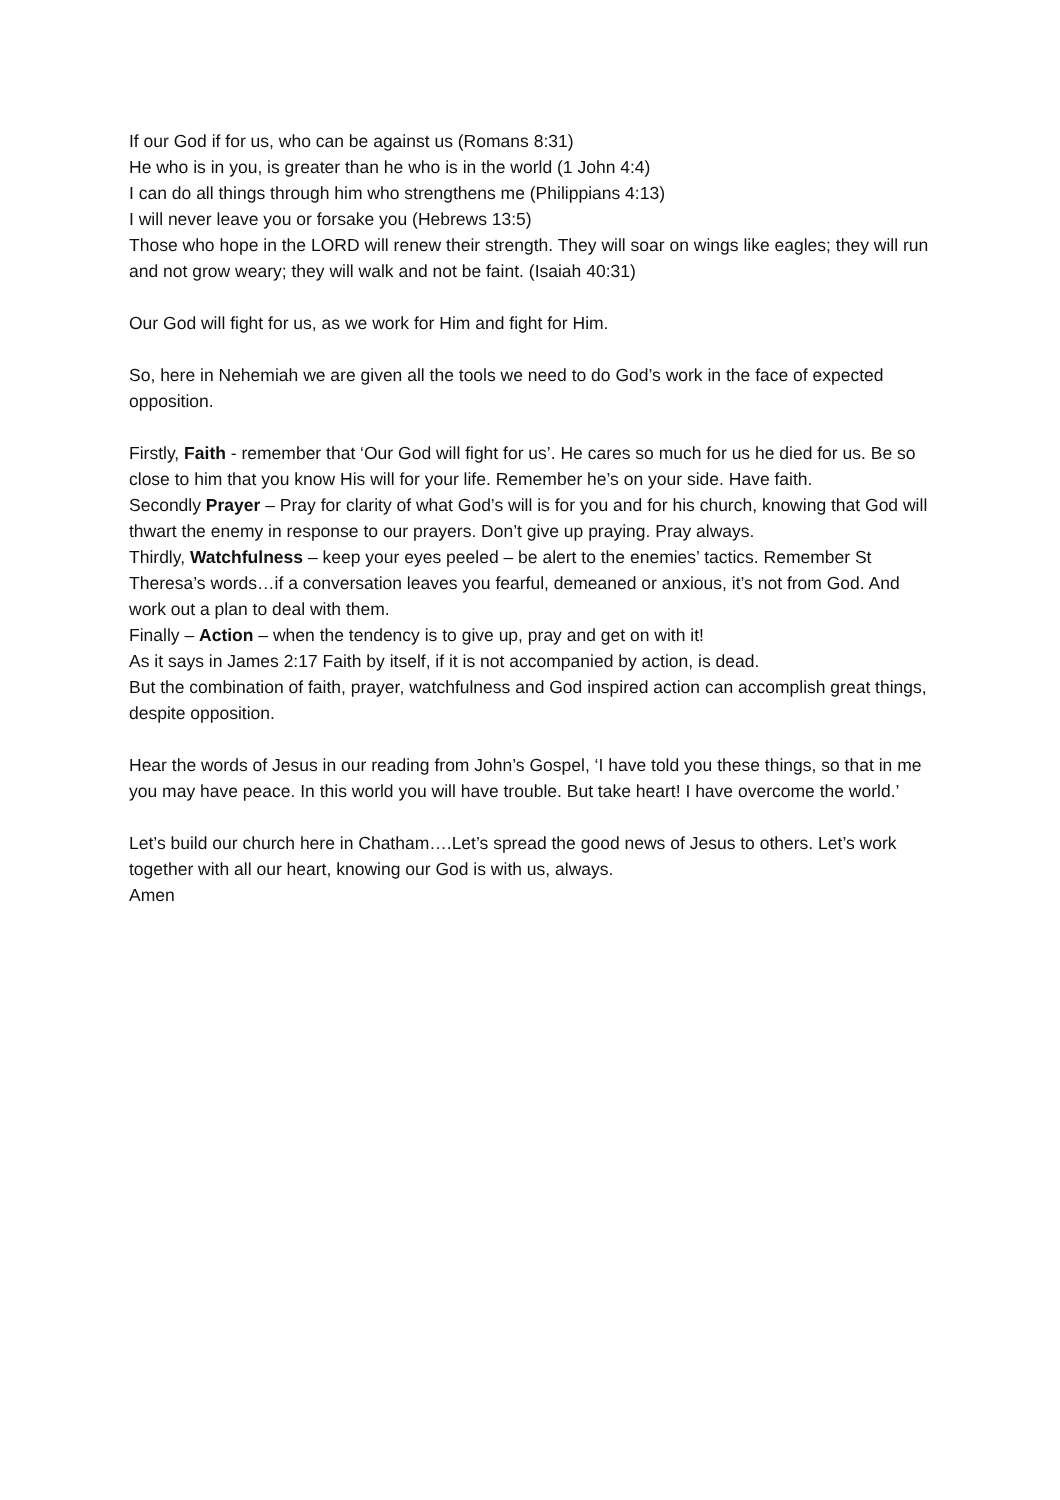If our God if for us, who can be against us (Romans 8:31)
He who is in you, is greater than he who is in the world (1 John 4:4)
I can do all things through him who strengthens me (Philippians 4:13)
I will never leave you or forsake you (Hebrews 13:5)
Those who hope in the LORD will renew their strength. They will soar on wings like eagles; they will run and not grow weary; they will walk and not be faint. (Isaiah 40:31)
Our God will fight for us, as we work for Him and fight for Him.
So, here in Nehemiah we are given all the tools we need to do God’s work in the face of expected opposition.
Firstly, Faith - remember that ‘Our God will fight for us’. He cares so much for us he died for us. Be so close to him that you know His will for your life. Remember he’s on your side. Have faith.
Secondly Prayer – Pray for clarity of what God’s will is for you and for his church, knowing that God will thwart the enemy in response to our prayers. Don’t give up praying. Pray always.
Thirdly, Watchfulness – keep your eyes peeled – be alert to the enemies’ tactics. Remember St Theresa’s words…if a conversation leaves you fearful, demeaned or anxious, it’s not from God. And work out a plan to deal with them.
Finally – Action – when the tendency is to give up, pray and get on with it!
As it says in James 2:17 Faith by itself, if it is not accompanied by action, is dead.
But the combination of faith, prayer, watchfulness and God inspired action can accomplish great things, despite opposition.
Hear the words of Jesus in our reading from John’s Gospel, ‘I have told you these things, so that in me you may have peace. In this world you will have trouble. But take heart! I have overcome the world.’
Let’s build our church here in Chatham….Let’s spread the good news of Jesus to others. Let’s work together with all our heart, knowing our God is with us, always.
Amen